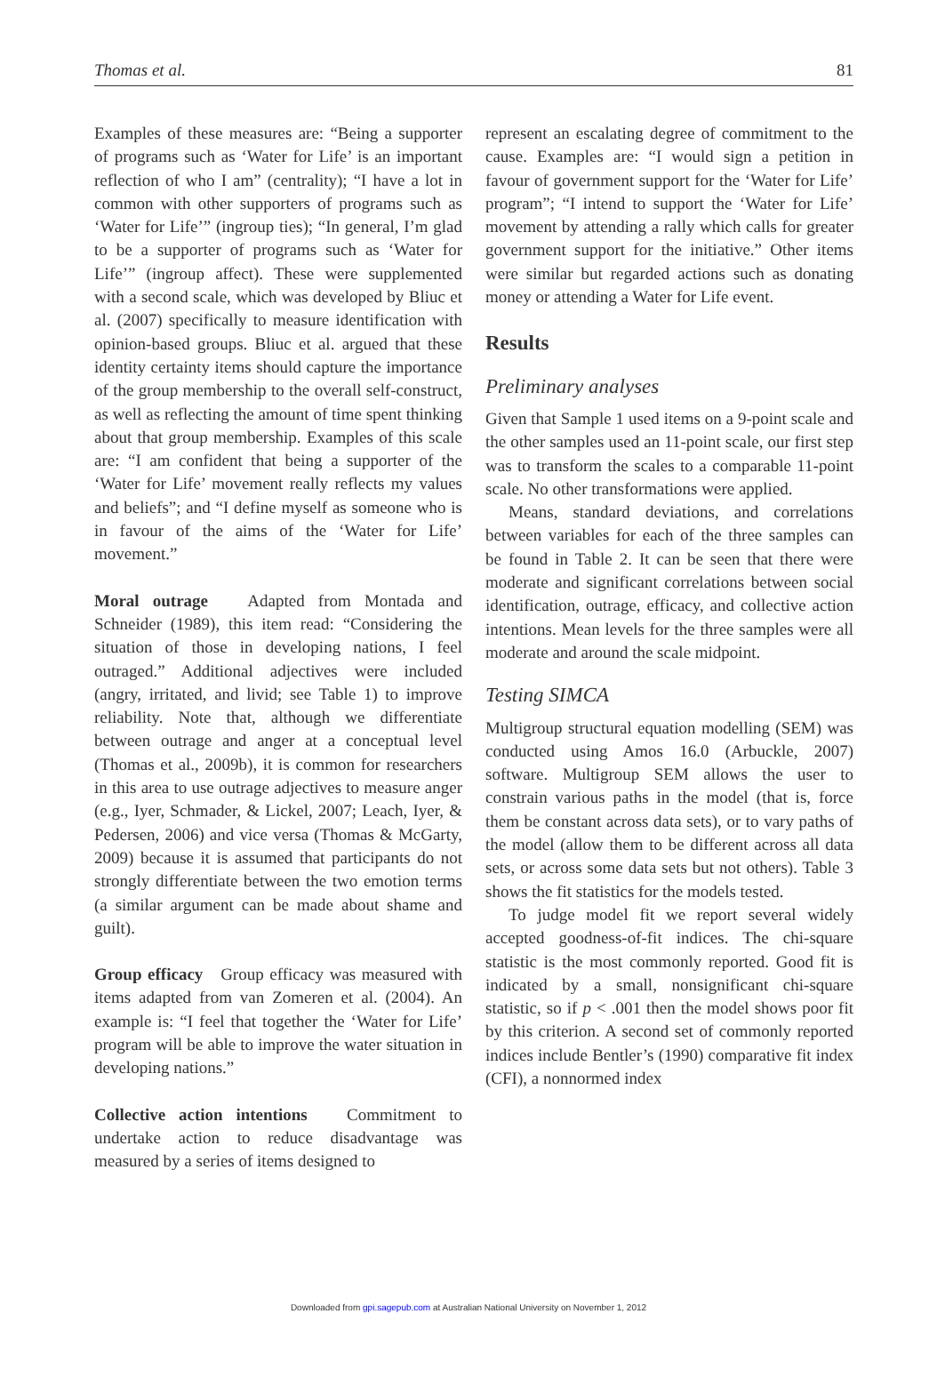Thomas et al. 81
Examples of these measures are: “Being a supporter of programs such as ‘Water for Life’ is an important reflection of who I am” (centrality); “I have a lot in common with other supporters of programs such as ‘Water for Life’” (ingroup ties); “In general, I’m glad to be a supporter of programs such as ‘Water for Life’” (ingroup affect). These were supplemented with a second scale, which was developed by Bliuc et al. (2007) specifically to measure identification with opinion-based groups. Bliuc et al. argued that these identity certainty items should capture the importance of the group membership to the overall self-construct, as well as reflecting the amount of time spent thinking about that group membership. Examples of this scale are: “I am confident that being a supporter of the ‘Water for Life’ movement really reflects my values and beliefs”; and “I define myself as someone who is in favour of the aims of the ‘Water for Life’ movement.”
Moral outrage Adapted from Montada and Schneider (1989), this item read: “Considering the situation of those in developing nations, I feel outraged.” Additional adjectives were included (angry, irritated, and livid; see Table 1) to improve reliability. Note that, although we differentiate between outrage and anger at a conceptual level (Thomas et al., 2009b), it is common for researchers in this area to use outrage adjectives to measure anger (e.g., Iyer, Schmader, & Lickel, 2007; Leach, Iyer, & Pedersen, 2006) and vice versa (Thomas & McGarty, 2009) because it is assumed that participants do not strongly differentiate between the two emotion terms (a similar argument can be made about shame and guilt).
Group efficacy Group efficacy was measured with items adapted from van Zomeren et al. (2004). An example is: “I feel that together the ‘Water for Life’ program will be able to improve the water situation in developing nations.”
Collective action intentions Commitment to undertake action to reduce disadvantage was measured by a series of items designed to
represent an escalating degree of commitment to the cause. Examples are: “I would sign a petition in favour of government support for the ‘Water for Life’ program”; “I intend to support the ‘Water for Life’ movement by attending a rally which calls for greater government support for the initiative.” Other items were similar but regarded actions such as donating money or attending a Water for Life event.
Results
Preliminary analyses
Given that Sample 1 used items on a 9-point scale and the other samples used an 11-point scale, our first step was to transform the scales to a comparable 11-point scale. No other transformations were applied.
Means, standard deviations, and correlations between variables for each of the three samples can be found in Table 2. It can be seen that there were moderate and significant correlations between social identification, outrage, efficacy, and collective action intentions. Mean levels for the three samples were all moderate and around the scale midpoint.
Testing SIMCA
Multigroup structural equation modelling (SEM) was conducted using Amos 16.0 (Arbuckle, 2007) software. Multigroup SEM allows the user to constrain various paths in the model (that is, force them be constant across data sets), or to vary paths of the model (allow them to be different across all data sets, or across some data sets but not others). Table 3 shows the fit statistics for the models tested.
To judge model fit we report several widely accepted goodness-of-fit indices. The chi-square statistic is the most commonly reported. Good fit is indicated by a small, nonsignificant chi-square statistic, so if p < .001 then the model shows poor fit by this criterion. A second set of commonly reported indices include Bentler’s (1990) comparative fit index (CFI), a nonnormed index
Downloaded from gpi.sagepub.com at Australian National University on November 1, 2012